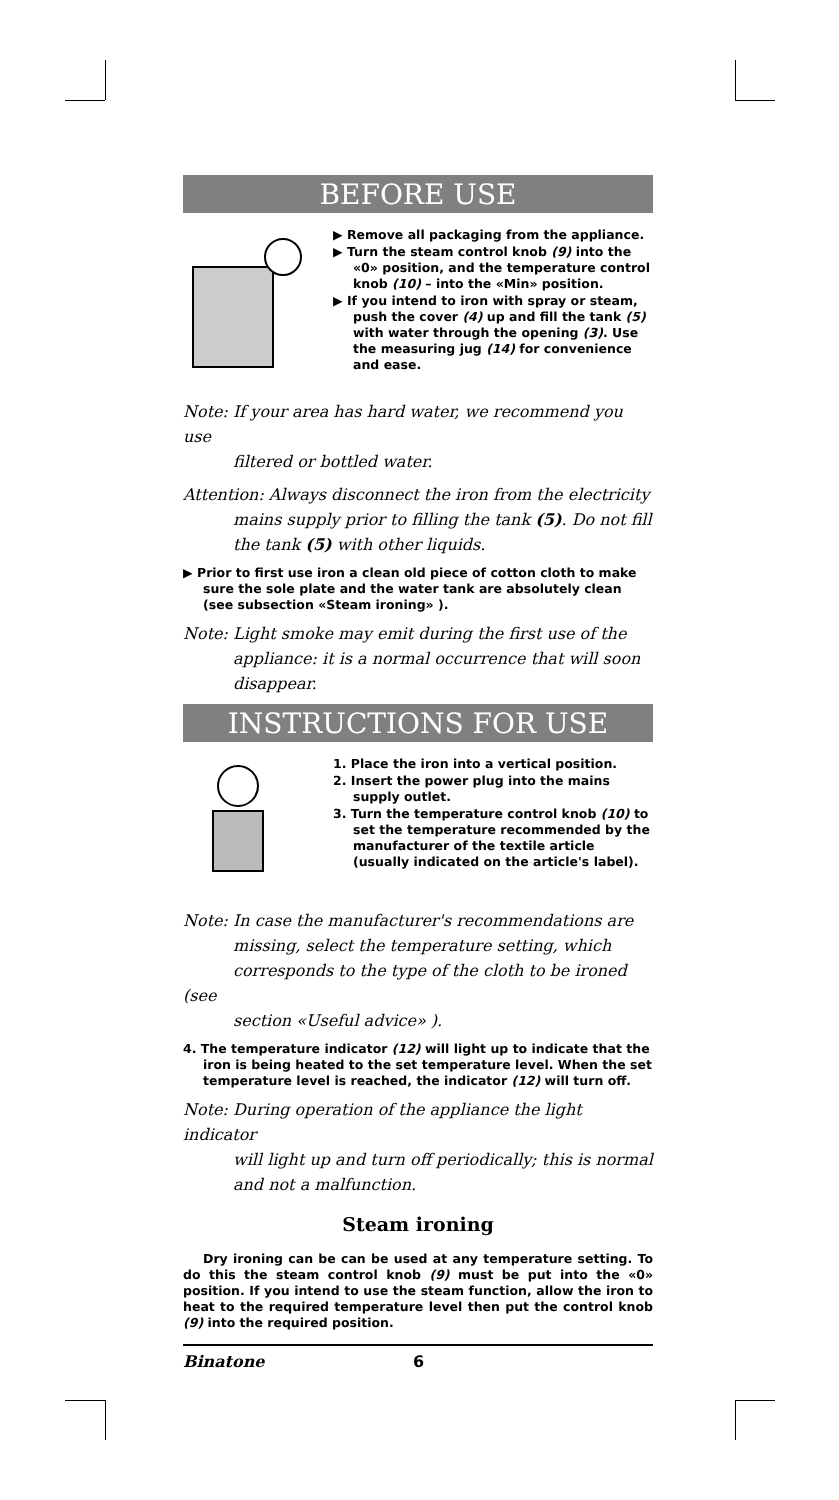BEFORE USE
▶ Remove all packaging from the appliance.
▶ Turn the steam control knob (9) into the «0» position, and the temperature control knob (10) – into the «Min» position.
▶ If you intend to iron with spray or steam, push the cover (4) up and fill the tank (5) with water through the opening (3). Use the measuring jug (14) for convenience and ease.
Note: If your area has hard water, we recommend you use
filtered or bottled water.
Attention: Always disconnect the iron from the electricity
mains supply prior to filling the tank (5). Do not fill
the tank (5) with other liquids.
▶ Prior to first use iron a clean old piece of cotton cloth to make sure the sole plate and the water tank are absolutely clean (see subsection «Steam ironing» ).
Note: Light smoke may emit during the first use of the
appliance: it is a normal occurrence that will soon
disappear.
INSTRUCTIONS FOR USE
1. Place the iron into a vertical position.
2. Insert the power plug into the mains supply outlet.
3. Turn the temperature control knob (10) to set the temperature recommended by the manufacturer of the textile article (usually indicated on the article's label).
Note: In case the manufacturer's recommendations are
missing, select the temperature setting, which
corresponds to the type of the cloth to be ironed (see
section «Useful advice» ).
4. The temperature indicator (12) will light up to indicate that the iron is being heated to the set temperature level. When the set temperature level is reached, the indicator (12) will turn off.
Note: During operation of the appliance the light indicator
will light up and turn off periodically; this is normal
and not a malfunction.
Steam ironing
Dry ironing can be can be used at any temperature setting. To do this the steam control knob (9) must be put into the «0» position. If you intend to use the steam function, allow the iron to heat to the required temperature level then put the control knob (9) into the required position.
Binatone 6